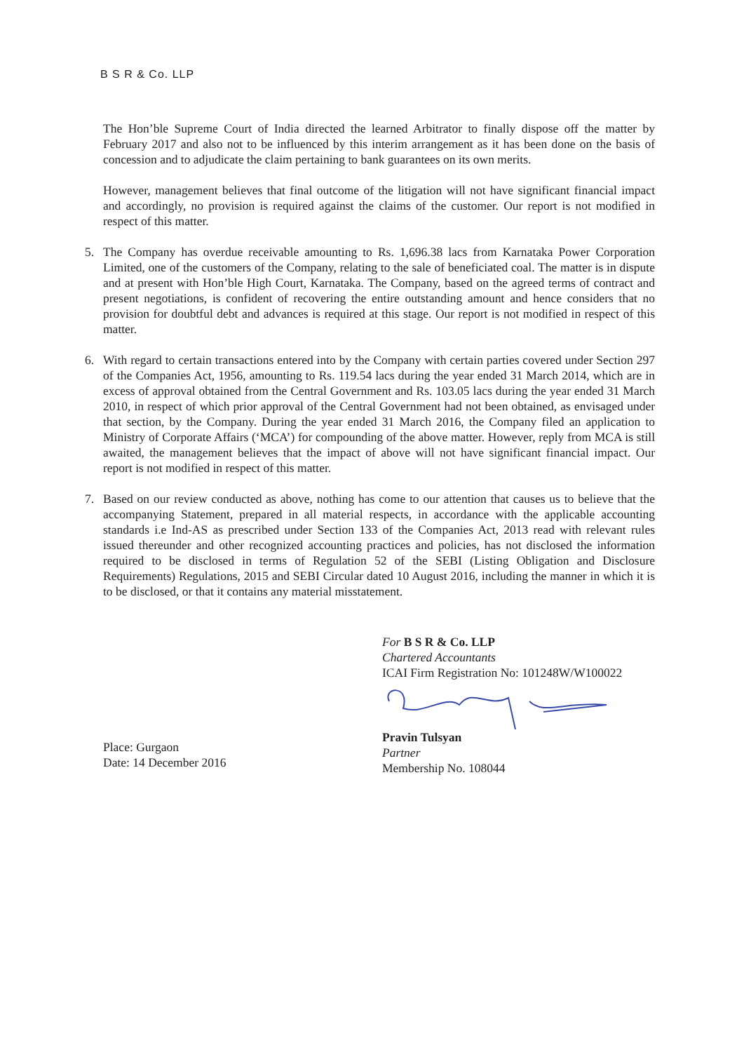B S R & Co. LLP
The Hon’ble Supreme Court of India directed the learned Arbitrator to finally dispose off the matter by February 2017 and also not to be influenced by this interim arrangement as it has been done on the basis of concession and to adjudicate the claim pertaining to bank guarantees on its own merits.
However, management believes that final outcome of the litigation will not have significant financial impact and accordingly, no provision is required against the claims of the customer. Our report is not modified in respect of this matter.
5. The Company has overdue receivable amounting to Rs. 1,696.38 lacs from Karnataka Power Corporation Limited, one of the customers of the Company, relating to the sale of beneficiated coal. The matter is in dispute and at present with Hon’ble High Court, Karnataka. The Company, based on the agreed terms of contract and present negotiations, is confident of recovering the entire outstanding amount and hence considers that no provision for doubtful debt and advances is required at this stage. Our report is not modified in respect of this matter.
6. With regard to certain transactions entered into by the Company with certain parties covered under Section 297 of the Companies Act, 1956, amounting to Rs. 119.54 lacs during the year ended 31 March 2014, which are in excess of approval obtained from the Central Government and Rs. 103.05 lacs during the year ended 31 March 2010, in respect of which prior approval of the Central Government had not been obtained, as envisaged under that section, by the Company. During the year ended 31 March 2016, the Company filed an application to Ministry of Corporate Affairs (‘MCA’) for compounding of the above matter. However, reply from MCA is still awaited, the management believes that the impact of above will not have significant financial impact. Our report is not modified in respect of this matter.
7. Based on our review conducted as above, nothing has come to our attention that causes us to believe that the accompanying Statement, prepared in all material respects, in accordance with the applicable accounting standards i.e Ind-AS as prescribed under Section 133 of the Companies Act, 2013 read with relevant rules issued thereunder and other recognized accounting practices and policies, has not disclosed the information required to be disclosed in terms of Regulation 52 of the SEBI (Listing Obligation and Disclosure Requirements) Regulations, 2015 and SEBI Circular dated 10 August 2016, including the manner in which it is to be disclosed, or that it contains any material misstatement.
Place: Gurgaon
Date: 14 December 2016
For B S R & Co. LLP
Chartered Accountants
ICAI Firm Registration No: 101248W/W100022
Pravin Tulsyan
Partner
Membership No. 108044